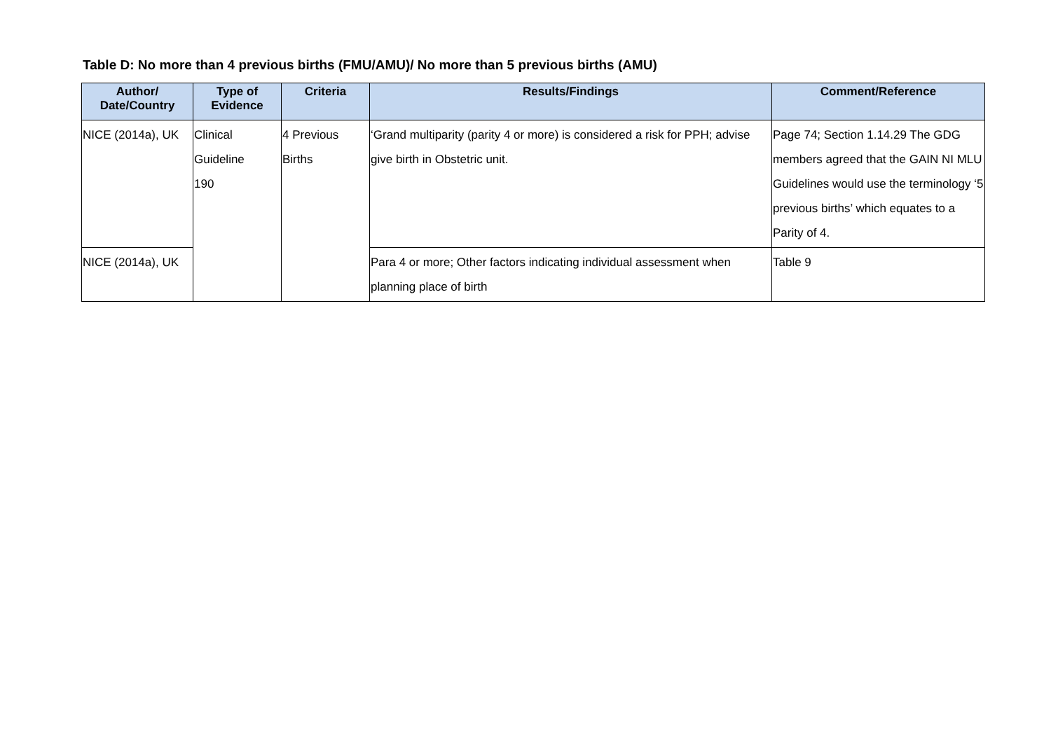Table D: No more than 4 previous births (FMU/AMU)/ No more than 5 previous births (AMU)
| Author/ Date/Country | Type of Evidence | Criteria | Results/Findings | Comment/Reference |
| --- | --- | --- | --- | --- |
| NICE (2014a), UK | Clinical Guideline 190 | 4 Previous Births | ‘Grand multiparity (parity 4 or more) is considered a risk for PPH; advise give birth in Obstetric unit. | Page 74; Section 1.14.29 The GDG members agreed that the GAIN NI MLU Guidelines would use the terminology ‘5 previous births’ which equates to a Parity of 4. |
| NICE (2014a), UK | | | Para 4 or more; Other factors indicating individual assessment when planning place of birth | Table 9 |